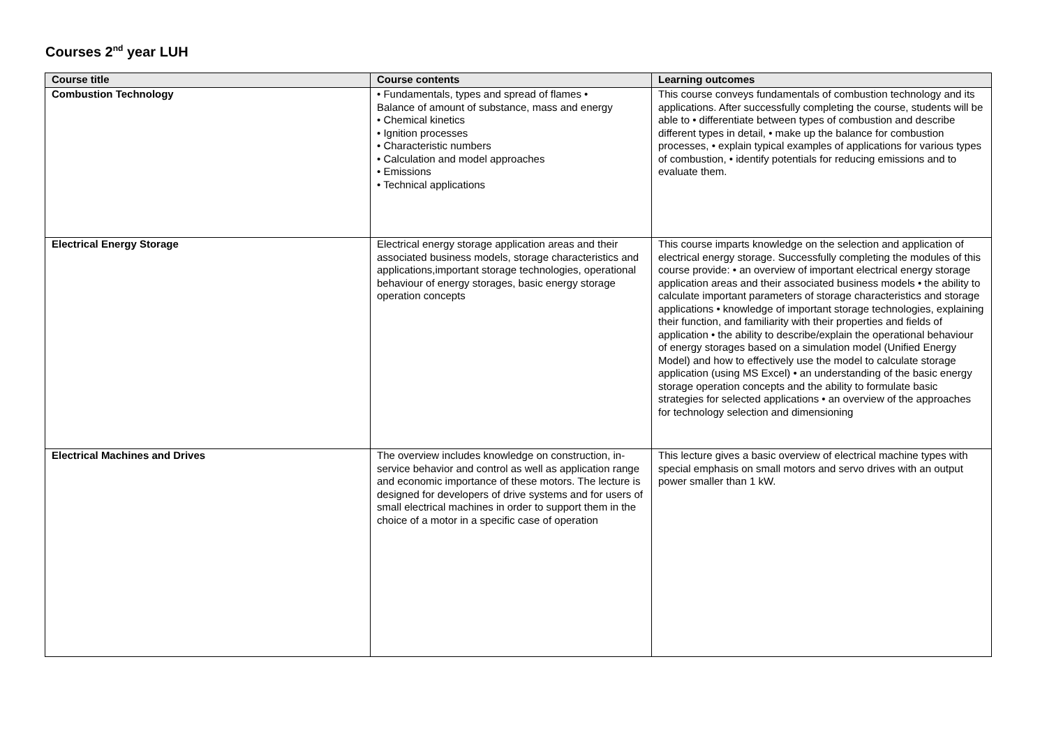Courses 2<sup>nd</sup> year LUH
| Course title | Course contents | Learning outcomes |
| --- | --- | --- |
| Combustion Technology | • Fundamentals, types and spread of flames • Balance of amount of substance, mass and energy • Chemical kinetics • Ignition processes • Characteristic numbers • Calculation and model approaches • Emissions • Technical applications | This course conveys fundamentals of combustion technology and its applications. After successfully completing the course, students will be able to • differentiate between types of combustion and describe different types in detail, • make up the balance for combustion processes, • explain typical examples of applications for various types of combustion, • identify potentials for reducing emissions and to evaluate them. |
| Electrical Energy Storage | Electrical energy storage application areas and their associated business models, storage characteristics and applications,important storage technologies, operational behaviour of energy storages, basic energy storage operation concepts | This course imparts knowledge on the selection and application of electrical energy storage. Successfully completing the modules of this course provide: • an overview of important electrical energy storage application areas and their associated business models • the ability to calculate important parameters of storage characteristics and storage applications • knowledge of important storage technologies, explaining their function, and familiarity with their properties and fields of application • the ability to describe/explain the operational behaviour of energy storages based on a simulation model (Unified Energy Model) and how to effectively use the model to calculate storage application (using MS Excel) • an understanding of the basic energy storage operation concepts and the ability to formulate basic strategies for selected applications • an overview of the approaches for technology selection and dimensioning |
| Electrical Machines and Drives | The overview includes knowledge on construction, in-service behavior and control as well as application range and economic importance of these motors. The lecture is designed for developers of drive systems and for users of small electrical machines in order to support them in the choice of a motor in a specific case of operation | This lecture gives a basic overview of electrical machine types with special emphasis on small motors and servo drives with an output power smaller than 1 kW. |